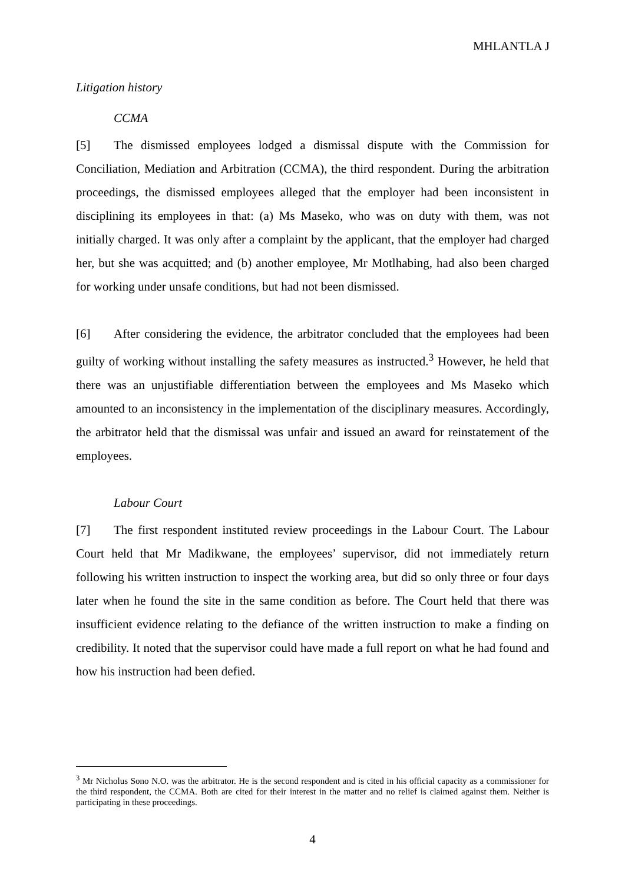MHLANTLA J
Litigation history
CCMA
[5] The dismissed employees lodged a dismissal dispute with the Commission for Conciliation, Mediation and Arbitration (CCMA), the third respondent. During the arbitration proceedings, the dismissed employees alleged that the employer had been inconsistent in disciplining its employees in that: (a) Ms Maseko, who was on duty with them, was not initially charged. It was only after a complaint by the applicant, that the employer had charged her, but she was acquitted; and (b) another employee, Mr Motlhabing, had also been charged for working under unsafe conditions, but had not been dismissed.
[6] After considering the evidence, the arbitrator concluded that the employees had been guilty of working without installing the safety measures as instructed.<sup>3</sup> However, he held that there was an unjustifiable differentiation between the employees and Ms Maseko which amounted to an inconsistency in the implementation of the disciplinary measures. Accordingly, the arbitrator held that the dismissal was unfair and issued an award for reinstatement of the employees.
Labour Court
[7] The first respondent instituted review proceedings in the Labour Court. The Labour Court held that Mr Madikwane, the employees’ supervisor, did not immediately return following his written instruction to inspect the working area, but did so only three or four days later when he found the site in the same condition as before. The Court held that there was insufficient evidence relating to the defiance of the written instruction to make a finding on credibility. It noted that the supervisor could have made a full report on what he had found and how his instruction had been defied.
<sup>3</sup> Mr Nicholus Sono N.O. was the arbitrator. He is the second respondent and is cited in his official capacity as a commissioner for the third respondent, the CCMA. Both are cited for their interest in the matter and no relief is claimed against them. Neither is participating in these proceedings.
4